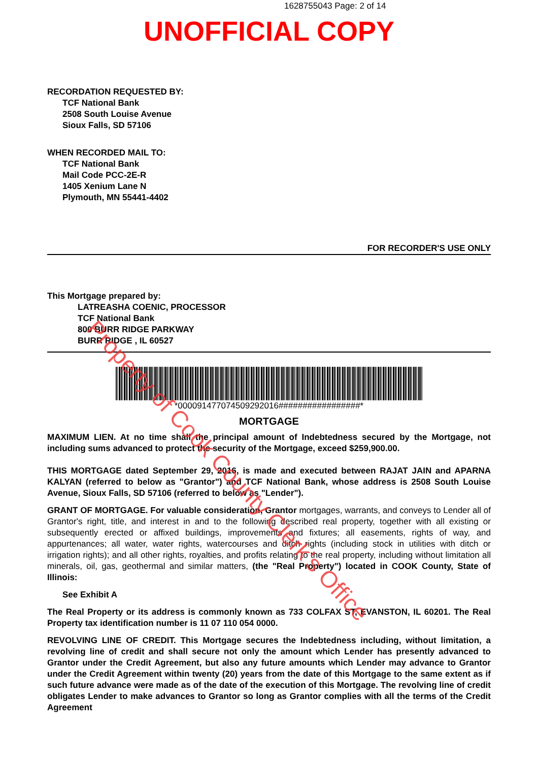1628755043 Page: 2 of 14
UNOFFICIAL COPY
RECORDATION REQUESTED BY:
TCF National Bank
2508 South Louise Avenue
Sioux Falls, SD 57106
WHEN RECORDED MAIL TO:
TCF National Bank
Mail Code PCC-2E-R
1405 Xenium Lane N
Plymouth, MN 55441-4402
FOR RECORDER'S USE ONLY
This Mortgage prepared by:
LATREASHA COENIC, PROCESSOR
TCF National Bank
800 BURR RIDGE PARKWAY
BURR RIDGE , IL 60527
*000091477074509292016#################*
MORTGAGE
MAXIMUM LIEN. At no time shall the principal amount of Indebtedness secured by the Mortgage, not including sums advanced to protect the security of the Mortgage, exceed $259,900.00.
THIS MORTGAGE dated September 29, 2016, is made and executed between RAJAT JAIN and APARNA KALYAN (referred to below as "Grantor") and TCF National Bank, whose address is 2508 South Louise Avenue, Sioux Falls, SD 57106 (referred to below as "Lender").
GRANT OF MORTGAGE. For valuable consideration, Grantor mortgages, warrants, and conveys to Lender all of Grantor's right, title, and interest in and to the following described real property, together with all existing or subsequently erected or affixed buildings, improvements and fixtures; all easements, rights of way, and appurtenances; all water, water rights, watercourses and ditch rights (including stock in utilities with ditch or irrigation rights); and all other rights, royalties, and profits relating to the real property, including without limitation all minerals, oil, gas, geothermal and similar matters, (the "Real Property") located in COOK County, State of Illinois:
See Exhibit A
The Real Property or its address is commonly known as 733 COLFAX ST, EVANSTON, IL 60201. The Real Property tax identification number is 11 07 110 054 0000.
REVOLVING LINE OF CREDIT. This Mortgage secures the Indebtedness including, without limitation, a revolving line of credit and shall secure not only the amount which Lender has presently advanced to Grantor under the Credit Agreement, but also any future amounts which Lender may advance to Grantor under the Credit Agreement within twenty (20) years from the date of this Mortgage to the same extent as if such future advance were made as of the date of the execution of this Mortgage. The revolving line of credit obligates Lender to make advances to Grantor so long as Grantor complies with all the terms of the Credit Agreement
Property of Cook County Clerk's Office